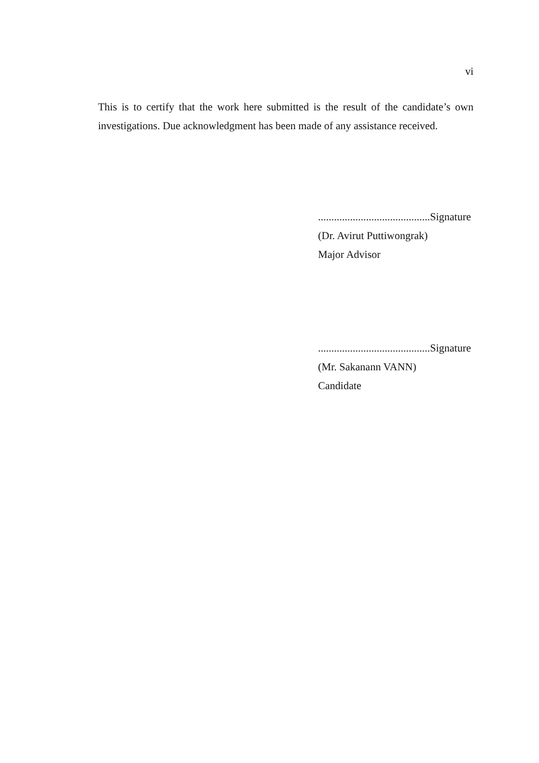vi
This is to certify that the work here submitted is the result of the candidate’s own investigations. Due acknowledgment has been made of any assistance received.
..........................................Signature
(Dr. Avirut Puttiwongrak)
Major Advisor
..........................................Signature
(Mr. Sakanann VANN)
Candidate